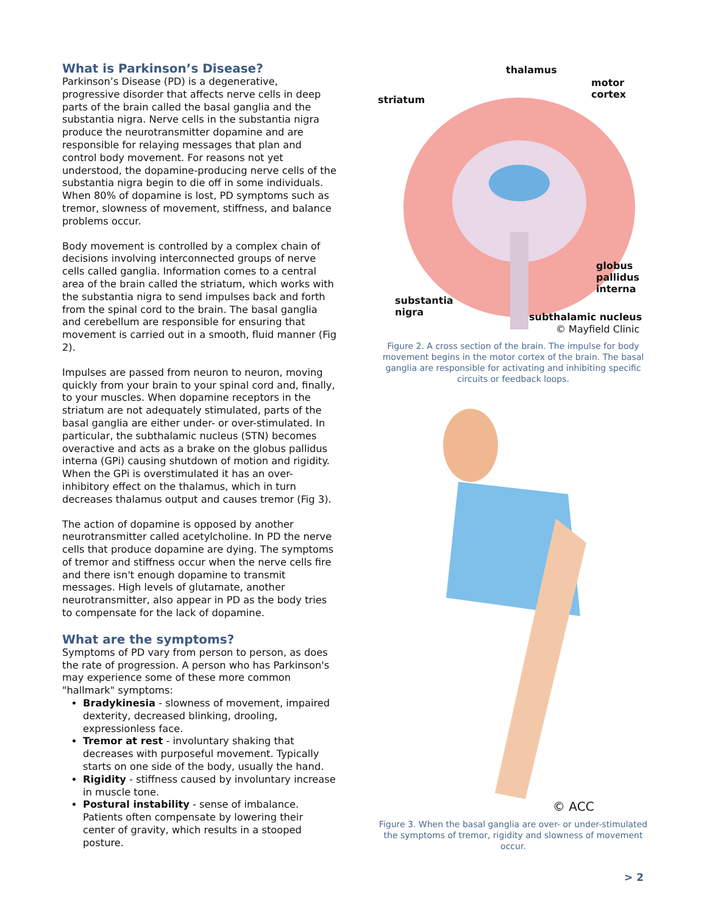What is Parkinson’s Disease?
Parkinson’s Disease (PD) is a degenerative, progressive disorder that affects nerve cells in deep parts of the brain called the basal ganglia and the substantia nigra. Nerve cells in the substantia nigra produce the neurotransmitter dopamine and are responsible for relaying messages that plan and control body movement. For reasons not yet understood, the dopamine-producing nerve cells of the substantia nigra begin to die off in some individuals. When 80% of dopamine is lost, PD symptoms such as tremor, slowness of movement, stiffness, and balance problems occur.
Body movement is controlled by a complex chain of decisions involving interconnected groups of nerve cells called ganglia. Information comes to a central area of the brain called the striatum, which works with the substantia nigra to send impulses back and forth from the spinal cord to the brain. The basal ganglia and cerebellum are responsible for ensuring that movement is carried out in a smooth, fluid manner (Fig 2).
Impulses are passed from neuron to neuron, moving quickly from your brain to your spinal cord and, finally, to your muscles. When dopamine receptors in the striatum are not adequately stimulated, parts of the basal ganglia are either under- or over-stimulated. In particular, the subthalamic nucleus (STN) becomes overactive and acts as a brake on the globus pallidus interna (GPi) causing shutdown of motion and rigidity. When the GPi is overstimulated it has an over-inhibitory effect on the thalamus, which in turn decreases thalamus output and causes tremor (Fig 3).
The action of dopamine is opposed by another neurotransmitter called acetylcholine. In PD the nerve cells that produce dopamine are dying. The symptoms of tremor and stiffness occur when the nerve cells fire and there isn't enough dopamine to transmit messages. High levels of glutamate, another neurotransmitter, also appear in PD as the body tries to compensate for the lack of dopamine.
What are the symptoms?
Symptoms of PD vary from person to person, as does the rate of progression. A person who has Parkinson's may experience some of these more common "hallmark" symptoms:
Bradykinesia - slowness of movement, impaired dexterity, decreased blinking, drooling, expressionless face.
Tremor at rest - involuntary shaking that decreases with purposeful movement. Typically starts on one side of the body, usually the hand.
Rigidity - stiffness caused by involuntary increase in muscle tone.
Postural instability - sense of imbalance. Patients often compensate by lowering their center of gravity, which results in a stooped posture.
thalamus
motor
cortex
striatum
globus
pallidus
interna
substantia
nigra
subthalamic nucleus
© Mayfield Clinic
Figure 2. A cross section of the brain. The impulse for body movement begins in the motor cortex of the brain. The basal ganglia are responsible for activating and inhibiting specific circuits or feedback loops.
© ACC
Figure 3. When the basal ganglia are over- or under-stimulated the symptoms of tremor, rigidity and slowness of movement occur.
> 2